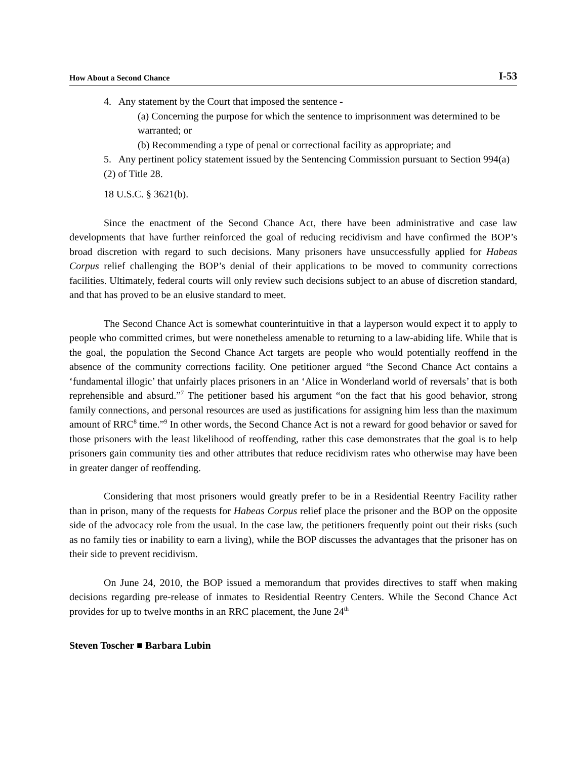How About a Second Chance I-53
4. Any statement by the Court that imposed the sentence -
(a) Concerning the purpose for which the sentence to imprisonment was determined to be warranted; or
(b) Recommending a type of penal or correctional facility as appropriate; and
5. Any pertinent policy statement issued by the Sentencing Commission pursuant to Section 994(a)(2) of Title 28.
18 U.S.C. § 3621(b).
Since the enactment of the Second Chance Act, there have been administrative and case law developments that have further reinforced the goal of reducing recidivism and have confirmed the BOP’s broad discretion with regard to such decisions. Many prisoners have unsuccessfully applied for Habeas Corpus relief challenging the BOP’s denial of their applications to be moved to community corrections facilities. Ultimately, federal courts will only review such decisions subject to an abuse of discretion standard, and that has proved to be an elusive standard to meet.
The Second Chance Act is somewhat counterintuitive in that a layperson would expect it to apply to people who committed crimes, but were nonetheless amenable to returning to a law-abiding life. While that is the goal, the population the Second Chance Act targets are people who would potentially reoffend in the absence of the community corrections facility. One petitioner argued “the Second Chance Act contains a ‘fundamental illogic’ that unfairly places prisoners in an ‘Alice in Wonderland world of reversals’ that is both reprehensible and absurd.”<sup>7</sup> The petitioner based his argument “on the fact that his good behavior, strong family connections, and personal resources are used as justifications for assigning him less than the maximum amount of RRC<sup>8</sup> time.”<sup>9</sup> In other words, the Second Chance Act is not a reward for good behavior or saved for those prisoners with the least likelihood of reoffending, rather this case demonstrates that the goal is to help prisoners gain community ties and other attributes that reduce recidivism rates who otherwise may have been in greater danger of reoffending.
Considering that most prisoners would greatly prefer to be in a Residential Reentry Facility rather than in prison, many of the requests for Habeas Corpus relief place the prisoner and the BOP on the opposite side of the advocacy role from the usual. In the case law, the petitioners frequently point out their risks (such as no family ties or inability to earn a living), while the BOP discusses the advantages that the prisoner has on their side to prevent recidivism.
On June 24, 2010, the BOP issued a memorandum that provides directives to staff when making decisions regarding pre-release of inmates to Residential Reentry Centers. While the Second Chance Act provides for up to twelve months in an RRC placement, the June 24<sup>th</sup>
Steven Toscher ■ Barbara Lubin